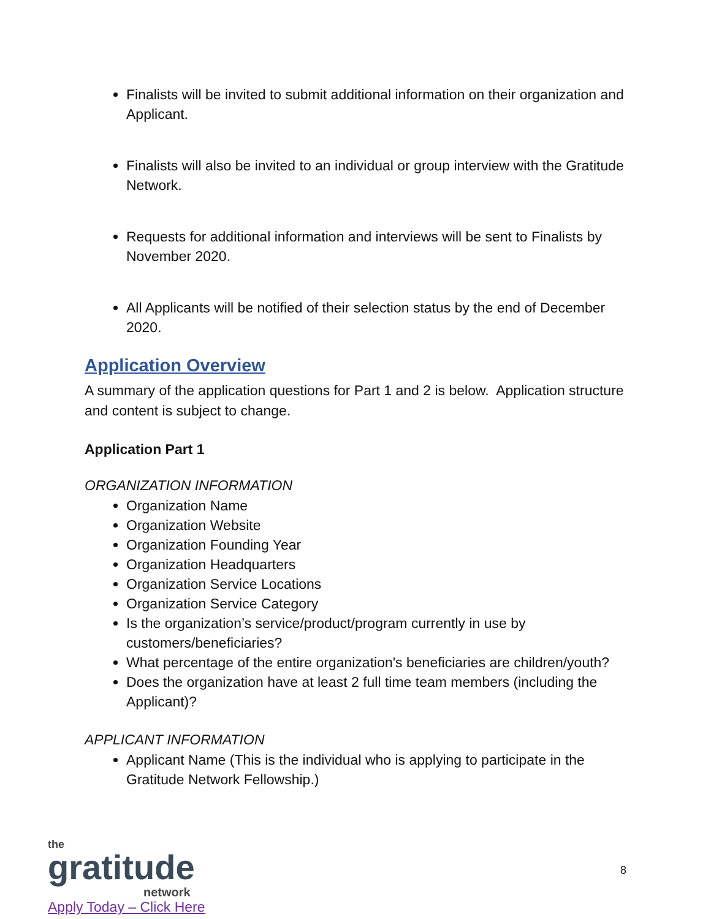Finalists will be invited to submit additional information on their organization and Applicant.
Finalists will also be invited to an individual or group interview with the Gratitude Network.
Requests for additional information and interviews will be sent to Finalists by November 2020.
All Applicants will be notified of their selection status by the end of December 2020.
Application Overview
A summary of the application questions for Part 1 and 2 is below. Application structure and content is subject to change.
Application Part 1
ORGANIZATION INFORMATION
Organization Name
Organization Website
Organization Founding Year
Organization Headquarters
Organization Service Locations
Organization Service Category
Is the organization’s service/product/program currently in use by customers/beneficiaries?
What percentage of the entire organization's beneficiaries are children/youth?
Does the organization have at least 2 full time team members (including the Applicant)?
APPLICANT INFORMATION
Applicant Name (This is the individual who is applying to participate in the Gratitude Network Fellowship.)
the
gratitude
network
Apply Today – Click Here
8